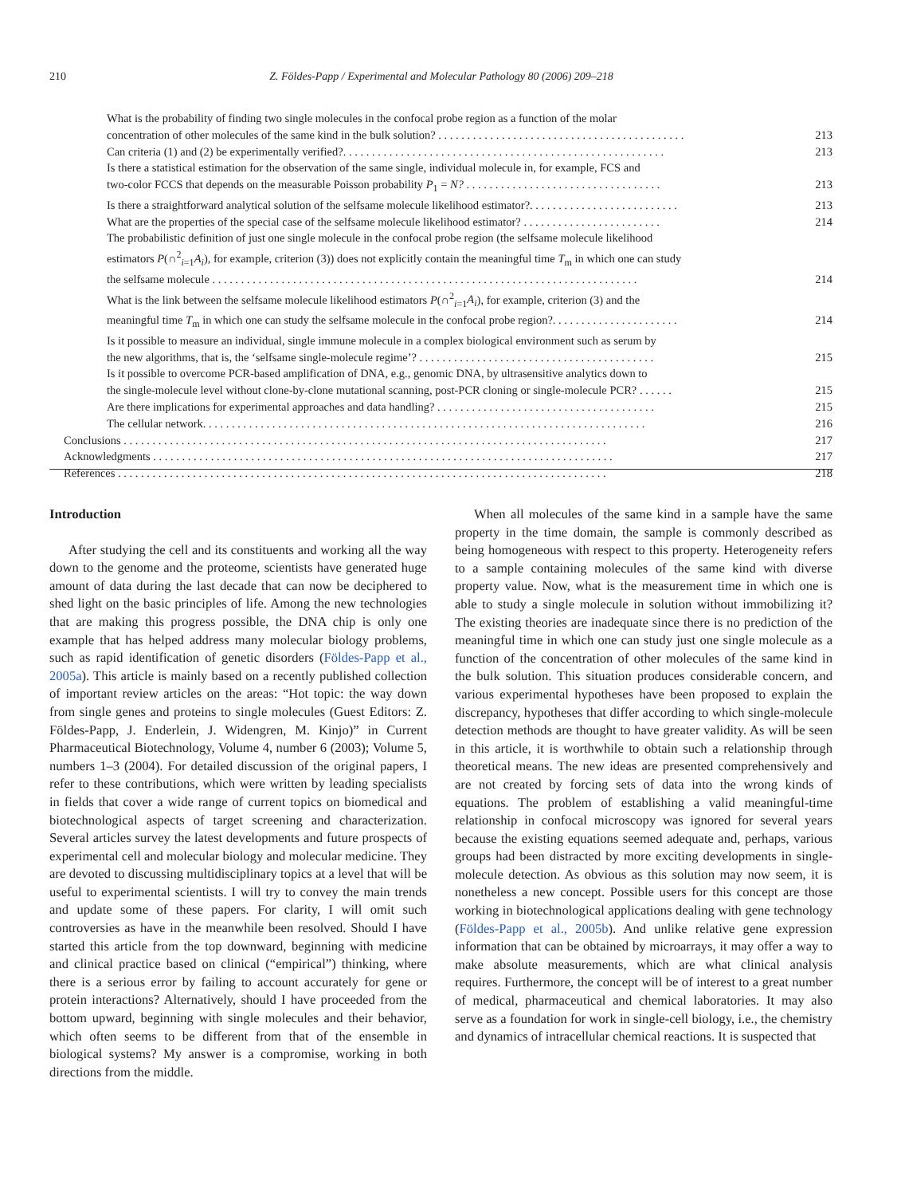210
Z. Földes-Papp / Experimental and Molecular Pathology 80 (2006) 209–218
What is the probability of finding two single molecules in the confocal probe region as a function of the molar
concentration of other molecules of the same kind in the bulk solution? . . . . . . . . . . . . . . . . . . . . . . . . . . . . . . . . . . . . . . . . . . . 213
Can criteria (1) and (2) be experimentally verified?. . . . . . . . . . . . . . . . . . . . . . . . . . . . . . . . . . . . . . . . . . . . . . . . . . . . . . . . 213
Is there a statistical estimation for the observation of the same single, individual molecule in, for example, FCS and
two-color FCCS that depends on the measurable Poisson probability P<sub>1</sub> = N? . . . . . . . . . . . . . . . . . . . . . . . . . . . . . . . . . . 213
Is there a straightforward analytical solution of the selfsame molecule likelihood estimator?. . . . . . . . . . . . . . . . . . . . . . . . . . 213
What are the properties of the special case of the selfsame molecule likelihood estimator? . . . . . . . . . . . . . . . . . . . . . . . . 214
The probabilistic definition of just one single molecule in the confocal probe region (the selfsame molecule likelihood
estimators P(∩<sup>2</sup><sub>i=1</sub>A<sub>i</sub>), for example, criterion (3)) does not explicitly contain the meaningful time T<sub>m</sub> in which one can study
the selfsame molecule . . . . . . . . . . . . . . . . . . . . . . . . . . . . . . . . . . . . . . . . . . . . . . . . . . . . . . . . . . . . . . . . . . . . . . . . . . 214
What is the link between the selfsame molecule likelihood estimators P(∩<sup>2</sup><sub>i=1</sub>A<sub>i</sub>), for example, criterion (3) and the
meaningful time T<sub>m</sub> in which one can study the selfsame molecule in the confocal probe region?. . . . . . . . . . . . . . . . . . . . . . 214
Is it possible to measure an individual, single immune molecule in a complex biological environment such as serum by
the new algorithms, that is, the ‘selfsame single-molecule regime’? . . . . . . . . . . . . . . . . . . . . . . . . . . . . . . . . . . . . . . . . . 215
Is it possible to overcome PCR-based amplification of DNA, e.g., genomic DNA, by ultrasensitive analytics down to
the single-molecule level without clone-by-clone mutational scanning, post-PCR cloning or single-molecule PCR? . . . . . . 215
Are there implications for experimental approaches and data handling? . . . . . . . . . . . . . . . . . . . . . . . . . . . . . . . . . . . . . . 215
The cellular network. . . . . . . . . . . . . . . . . . . . . . . . . . . . . . . . . . . . . . . . . . . . . . . . . . . . . . . . . . . . . . . . . . . . . . . . . . . . . 216
Conclusions . . . . . . . . . . . . . . . . . . . . . . . . . . . . . . . . . . . . . . . . . . . . . . . . . . . . . . . . . . . . . . . . . . . . . . . . . . . . . . . . . . . . 217
Acknowledgments . . . . . . . . . . . . . . . . . . . . . . . . . . . . . . . . . . . . . . . . . . . . . . . . . . . . . . . . . . . . . . . . . . . . . . . . . . . . . . . . 217
References . . . . . . . . . . . . . . . . . . . . . . . . . . . . . . . . . . . . . . . . . . . . . . . . . . . . . . . . . . . . . . . . . . . . . . . . . . . . . . . . . . . . . 218
Introduction
After studying the cell and its constituents and working all the way down to the genome and the proteome, scientists have generated huge amount of data during the last decade that can now be deciphered to shed light on the basic principles of life. Among the new technologies that are making this progress possible, the DNA chip is only one example that has helped address many molecular biology problems, such as rapid identification of genetic disorders (Földes-Papp et al., 2005a). This article is mainly based on a recently published collection of important review articles on the areas: “Hot topic: the way down from single genes and proteins to single molecules (Guest Editors: Z. Földes-Papp, J. Enderlein, J. Widengren, M. Kinjo)” in Current Pharmaceutical Biotechnology, Volume 4, number 6 (2003); Volume 5, numbers 1–3 (2004). For detailed discussion of the original papers, I refer to these contributions, which were written by leading specialists in fields that cover a wide range of current topics on biomedical and biotechnological aspects of target screening and characterization. Several articles survey the latest developments and future prospects of experimental cell and molecular biology and molecular medicine. They are devoted to discussing multidisciplinary topics at a level that will be useful to experimental scientists. I will try to convey the main trends and update some of these papers. For clarity, I will omit such controversies as have in the meanwhile been resolved. Should I have started this article from the top downward, beginning with medicine and clinical practice based on clinical (“empirical”) thinking, where there is a serious error by failing to account accurately for gene or protein interactions? Alternatively, should I have proceeded from the bottom upward, beginning with single molecules and their behavior, which often seems to be different from that of the ensemble in biological systems? My answer is a compromise, working in both directions from the middle.
When all molecules of the same kind in a sample have the same property in the time domain, the sample is commonly described as being homogeneous with respect to this property. Heterogeneity refers to a sample containing molecules of the same kind with diverse property value. Now, what is the measurement time in which one is able to study a single molecule in solution without immobilizing it? The existing theories are inadequate since there is no prediction of the meaningful time in which one can study just one single molecule as a function of the concentration of other molecules of the same kind in the bulk solution. This situation produces considerable concern, and various experimental hypotheses have been proposed to explain the discrepancy, hypotheses that differ according to which single-molecule detection methods are thought to have greater validity. As will be seen in this article, it is worthwhile to obtain such a relationship through theoretical means. The new ideas are presented comprehensively and are not created by forcing sets of data into the wrong kinds of equations. The problem of establishing a valid meaningful-time relationship in confocal microscopy was ignored for several years because the existing equations seemed adequate and, perhaps, various groups had been distracted by more exciting developments in single-molecule detection. As obvious as this solution may now seem, it is nonetheless a new concept. Possible users for this concept are those working in biotechnological applications dealing with gene technology (Földes-Papp et al., 2005b). And unlike relative gene expression information that can be obtained by microarrays, it may offer a way to make absolute measurements, which are what clinical analysis requires. Furthermore, the concept will be of interest to a great number of medical, pharmaceutical and chemical laboratories. It may also serve as a foundation for work in single-cell biology, i.e., the chemistry and dynamics of intracellular chemical reactions. It is suspected that